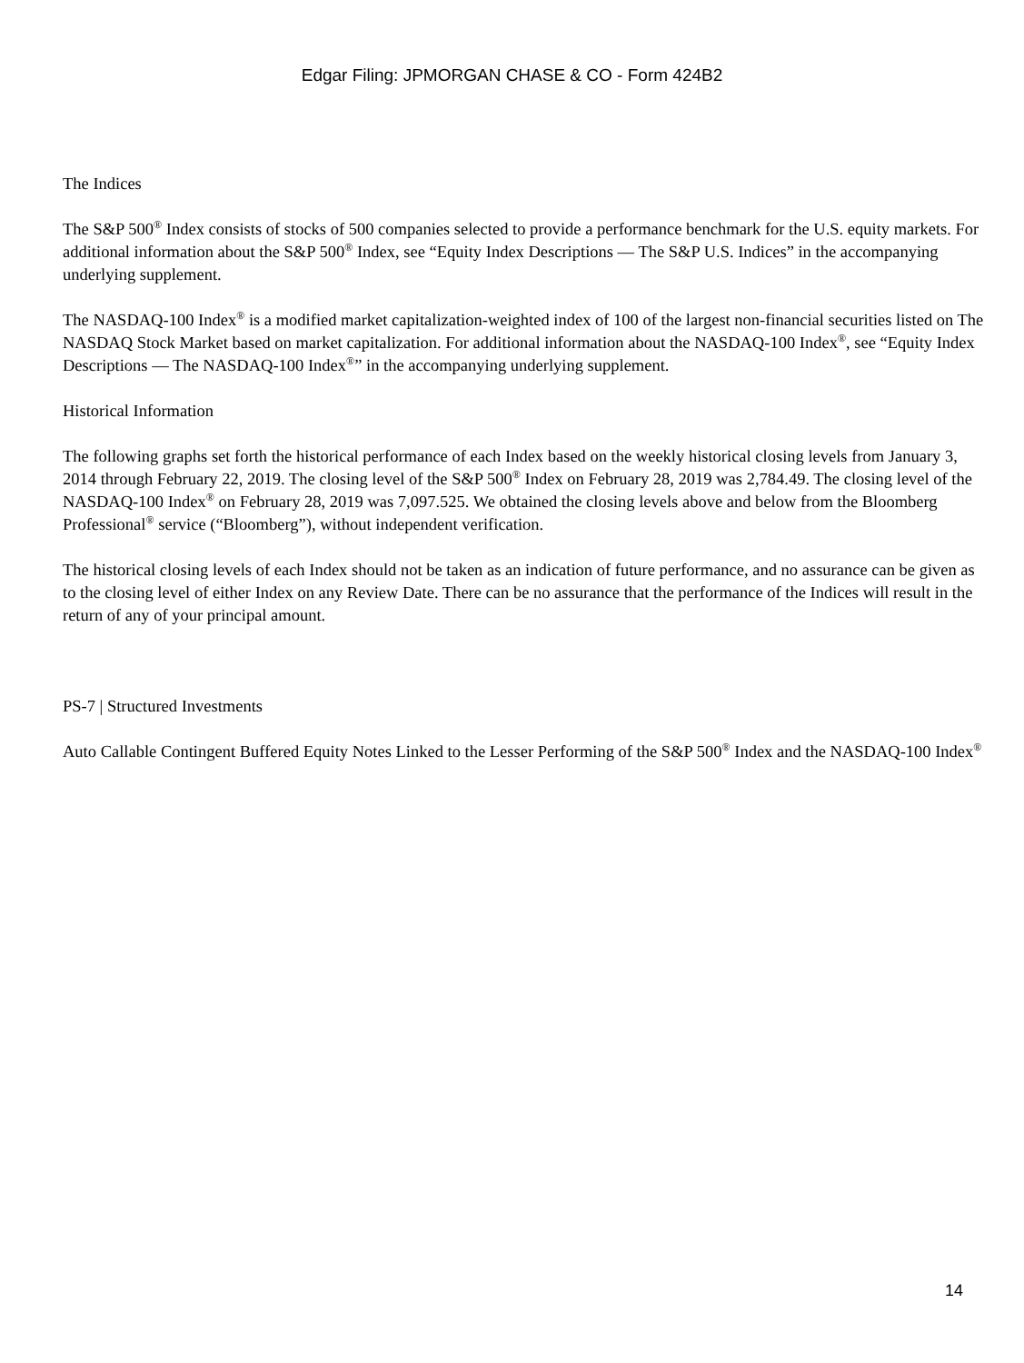Edgar Filing: JPMORGAN CHASE & CO - Form 424B2
The Indices
The S&P 500<sup>®</sup> Index consists of stocks of 500 companies selected to provide a performance benchmark for the U.S. equity markets. For additional information about the S&P 500<sup>®</sup> Index, see “Equity Index Descriptions — The S&P U.S. Indices” in the accompanying underlying supplement.
The NASDAQ-100 Index<sup>®</sup> is a modified market capitalization-weighted index of 100 of the largest non-financial securities listed on The NASDAQ Stock Market based on market capitalization. For additional information about the NASDAQ-100 Index<sup>®</sup>, see “Equity Index Descriptions — The NASDAQ-100 Index<sup>®</sup>” in the accompanying underlying supplement.
Historical Information
The following graphs set forth the historical performance of each Index based on the weekly historical closing levels from January 3, 2014 through February 22, 2019. The closing level of the S&P 500<sup>®</sup> Index on February 28, 2019 was 2,784.49. The closing level of the NASDAQ-100 Index<sup>®</sup> on February 28, 2019 was 7,097.525. We obtained the closing levels above and below from the Bloomberg Professional<sup>®</sup> service (“Bloomberg”), without independent verification.
The historical closing levels of each Index should not be taken as an indication of future performance, and no assurance can be given as to the closing level of either Index on any Review Date. There can be no assurance that the performance of the Indices will result in the return of any of your principal amount.
PS-7 | Structured Investments
Auto Callable Contingent Buffered Equity Notes Linked to the Lesser Performing of the S&P 500<sup>®</sup> Index and the NASDAQ-100 Index<sup>®</sup>
14